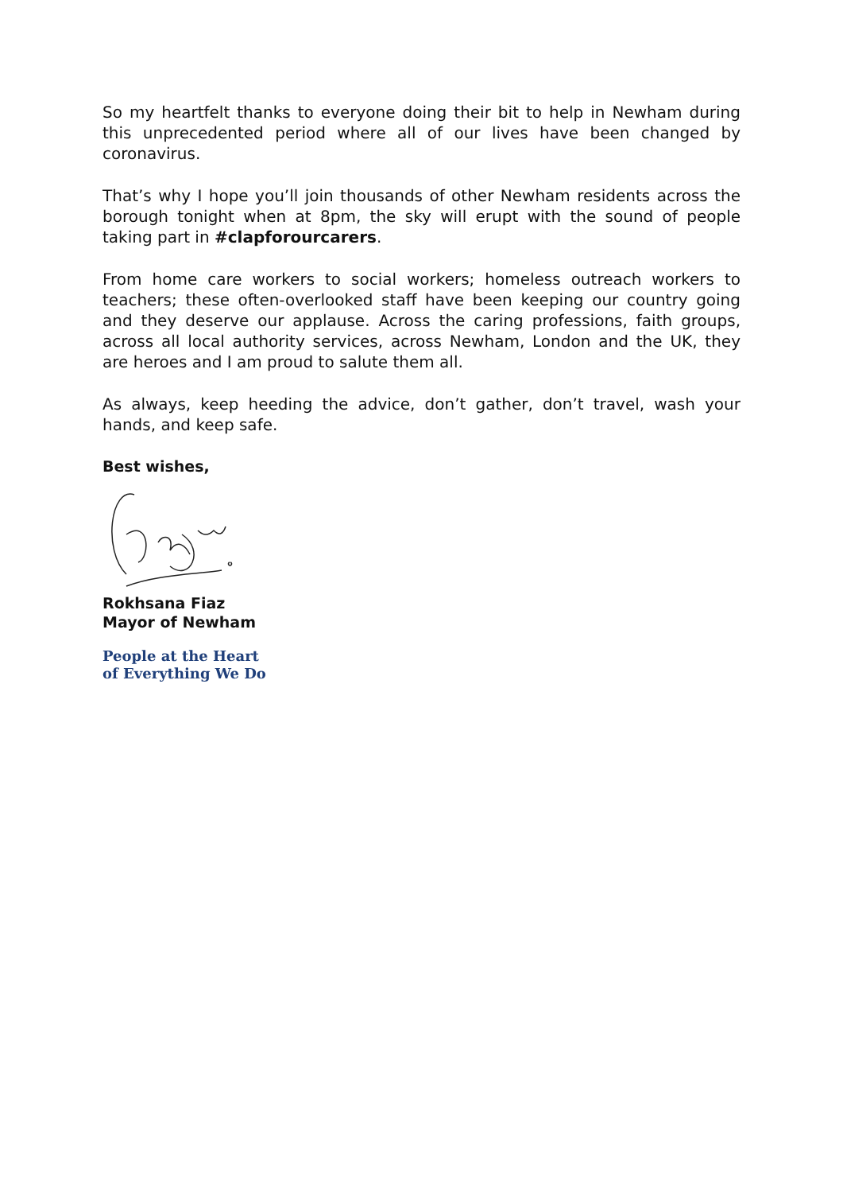So my heartfelt thanks to everyone doing their bit to help in Newham during this unprecedented period where all of our lives have been changed by coronavirus.
That’s why I hope you’ll join thousands of other Newham residents across the borough tonight when at 8pm, the sky will erupt with the sound of people taking part in #clapforourcarers.
From home care workers to social workers; homeless outreach workers to teachers; these often-overlooked staff have been keeping our country going and they deserve our applause. Across the caring professions, faith groups, across all local authority services, across Newham, London and the UK, they are heroes and I am proud to salute them all.
As always, keep heeding the advice, don’t gather, don’t travel, wash your hands, and keep safe.
Best wishes,
Rokhsana Fiaz
Mayor of Newham
People at the Heart
of Everything We Do